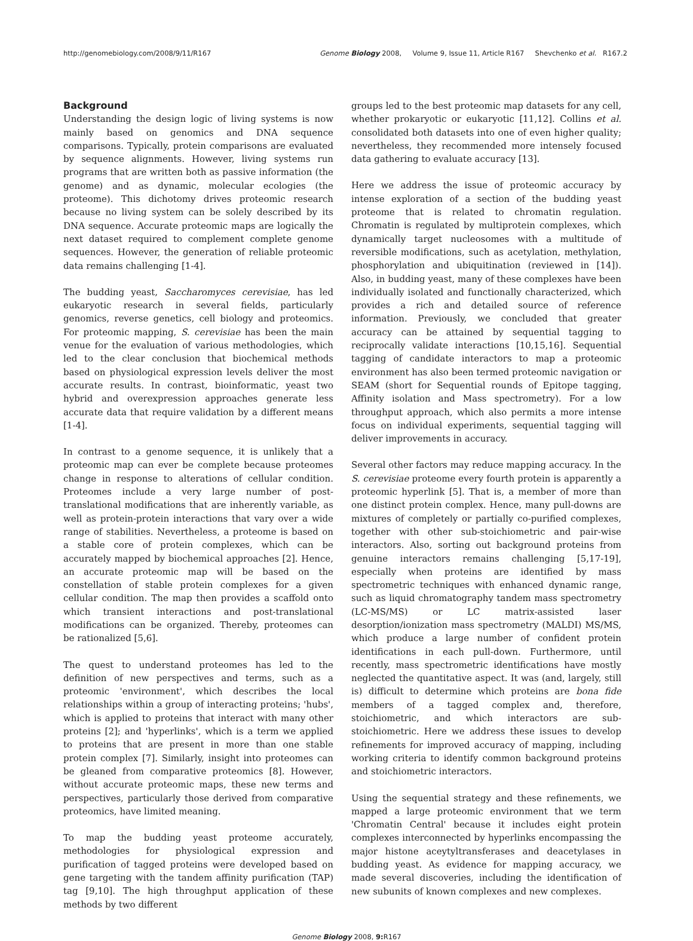http://genomebiology.com/2008/9/11/R167 Genome Biology 2008, Volume 9, Issue 11, Article R167 Shevchenko et al. R167.2
Background
Understanding the design logic of living systems is now mainly based on genomics and DNA sequence comparisons. Typically, protein comparisons are evaluated by sequence alignments. However, living systems run programs that are written both as passive information (the genome) and as dynamic, molecular ecologies (the proteome). This dichotomy drives proteomic research because no living system can be solely described by its DNA sequence. Accurate proteomic maps are logically the next dataset required to complement complete genome sequences. However, the generation of reliable proteomic data remains challenging [1-4].
The budding yeast, Saccharomyces cerevisiae, has led eukaryotic research in several fields, particularly genomics, reverse genetics, cell biology and proteomics. For proteomic mapping, S. cerevisiae has been the main venue for the evaluation of various methodologies, which led to the clear conclusion that biochemical methods based on physiological expression levels deliver the most accurate results. In contrast, bioinformatic, yeast two hybrid and overexpression approaches generate less accurate data that require validation by a different means [1-4].
In contrast to a genome sequence, it is unlikely that a proteomic map can ever be complete because proteomes change in response to alterations of cellular condition. Proteomes include a very large number of post-translational modifications that are inherently variable, as well as protein-protein interactions that vary over a wide range of stabilities. Nevertheless, a proteome is based on a stable core of protein complexes, which can be accurately mapped by biochemical approaches [2]. Hence, an accurate proteomic map will be based on the constellation of stable protein complexes for a given cellular condition. The map then provides a scaffold onto which transient interactions and post-translational modifications can be organized. Thereby, proteomes can be rationalized [5,6].
The quest to understand proteomes has led to the definition of new perspectives and terms, such as a proteomic 'environment', which describes the local relationships within a group of interacting proteins; 'hubs', which is applied to proteins that interact with many other proteins [2]; and 'hyperlinks', which is a term we applied to proteins that are present in more than one stable protein complex [7]. Similarly, insight into proteomes can be gleaned from comparative proteomics [8]. However, without accurate proteomic maps, these new terms and perspectives, particularly those derived from comparative proteomics, have limited meaning.
To map the budding yeast proteome accurately, methodologies for physiological expression and purification of tagged proteins were developed based on gene targeting with the tandem affinity purification (TAP) tag [9,10]. The high throughput application of these methods by two different
groups led to the best proteomic map datasets for any cell, whether prokaryotic or eukaryotic [11,12]. Collins et al. consolidated both datasets into one of even higher quality; nevertheless, they recommended more intensely focused data gathering to evaluate accuracy [13].
Here we address the issue of proteomic accuracy by intense exploration of a section of the budding yeast proteome that is related to chromatin regulation. Chromatin is regulated by multiprotein complexes, which dynamically target nucleosomes with a multitude of reversible modifications, such as acetylation, methylation, phosphorylation and ubiquitination (reviewed in [14]). Also, in budding yeast, many of these complexes have been individually isolated and functionally characterized, which provides a rich and detailed source of reference information. Previously, we concluded that greater accuracy can be attained by sequential tagging to reciprocally validate interactions [10,15,16]. Sequential tagging of candidate interactors to map a proteomic environment has also been termed proteomic navigation or SEAM (short for Sequential rounds of Epitope tagging, Affinity isolation and Mass spectrometry). For a low throughput approach, which also permits a more intense focus on individual experiments, sequential tagging will deliver improvements in accuracy.
Several other factors may reduce mapping accuracy. In the S. cerevisiae proteome every fourth protein is apparently a proteomic hyperlink [5]. That is, a member of more than one distinct protein complex. Hence, many pull-downs are mixtures of completely or partially co-purified complexes, together with other sub-stoichiometric and pair-wise interactors. Also, sorting out background proteins from genuine interactors remains challenging [5,17-19], especially when proteins are identified by mass spectrometric techniques with enhanced dynamic range, such as liquid chromatography tandem mass spectrometry (LC-MS/MS) or LC matrix-assisted laser desorption/ionization mass spectrometry (MALDI) MS/MS, which produce a large number of confident protein identifications in each pull-down. Furthermore, until recently, mass spectrometric identifications have mostly neglected the quantitative aspect. It was (and, largely, still is) difficult to determine which proteins are bona fide members of a tagged complex and, therefore, stoichiometric, and which interactors are sub-stoichiometric. Here we address these issues to develop refinements for improved accuracy of mapping, including working criteria to identify common background proteins and stoichiometric interactors.
Using the sequential strategy and these refinements, we mapped a large proteomic environment that we term 'Chromatin Central' because it includes eight protein complexes interconnected by hyperlinks encompassing the major histone aceytyltransferases and deacetylases in budding yeast. As evidence for mapping accuracy, we made several discoveries, including the identification of new subunits of known complexes and new complexes.
Genome Biology 2008, 9: R167